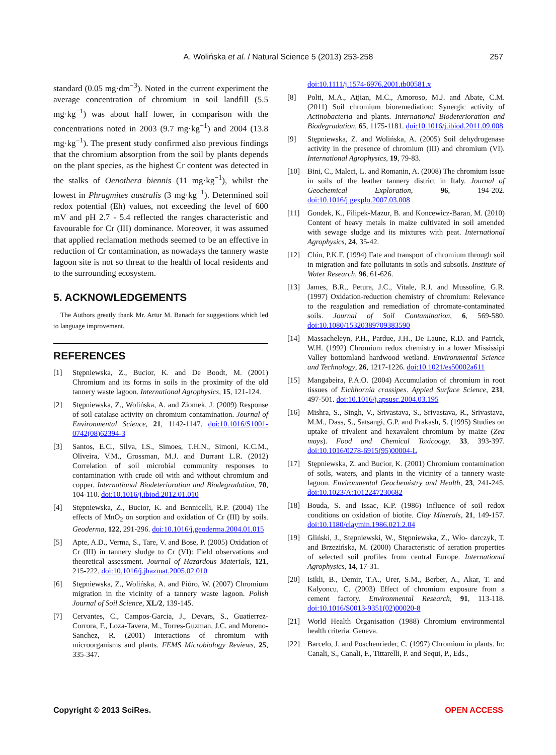A. Wolińska et al. / Natural Science 5 (2013) 253-258
257
standard (0.05 mg·dm<sup>−3</sup>). Noted in the current experiment the average concentration of chromium in soil landfill (5.5 mg·kg<sup>−1</sup>) was about half lower, in comparison with the concentrations noted in 2003 (9.7 mg·kg<sup>−1</sup>) and 2004 (13.8 mg·kg<sup>−1</sup>). The present study confirmed also previous findings that the chromium absorption from the soil by plants depends on the plant species, as the highest Cr content was detected in the stalks of Oenothera biennis (11 mg·kg<sup>−1</sup>), whilst the lowest in Phragmites australis (3 mg·kg<sup>−1</sup>). Determined soil redox potential (Eh) values, not exceeding the level of 600 mV and pH 2.7 - 5.4 reflected the ranges characteristic and favourable for Cr (III) dominance. Moreover, it was assumed that applied reclamation methods seemed to be an effective in reduction of Cr contamination, as nowadays the tannery waste lagoon site is not so threat to the health of local residents and to the surrounding ecosystem.
5. ACKNOWLEDGEMENTS
The Authors greatly thank Mr. Artur M. Banach for suggestions which led to language improvement.
REFERENCES
[1] Stępniewska, Z., Bucior, K. and De Boodt, M. (2001) Chromium and its forms in soils in the proximity of the old tannery waste lagoon. International Agrophysics, 15, 121-124.
[2] Stępniewska, Z., Wolińska, A. and Ziomek, J. (2009) Response of soil catalase activity on chromium contamination. Journal of Environmental Science, 21, 1142-1147. doi:10.1016/S1001-0742(08)62394-3
[3] Santos, E.C., Silva, I.S., Simoes, T.H.N., Simoni, K.C.M., Oliveira, V.M., Grossman, M.J. and Durrant L.R. (2012) Correlation of soil microbial community responses to contamination with crude oil with and without chromium and copper. International Biodeterioration and Biodegradation, 70, 104-110. doi:10.1016/j.ibiod.2012.01.010
[4] Stępniewska, Z., Bucior, K. and Bennicelli, R.P. (2004) The effects of MnO<sub>2</sub> on sorption and oxidation of Cr (III) by soils. Geoderma, 122, 291-296. doi:10.1016/j.geoderma.2004.01.015
[5] Apte, A.D., Verma, S., Tare, V. and Bose, P. (2005) Oxidation of Cr (III) in tannery sludge to Cr (VI): Field observations and theoretical assessment. Journal of Hazardous Materials, 121, 215-222. doi:10.1016/j.jhazmat.2005.02.010
[6] Stępniewska, Z., Wolińska, A. and Pióro, W. (2007) Chromium migration in the vicinity of a tannery waste lagoon. Polish Journal of Soil Science, XL/2, 139-145.
[7] Cervantes, C., Campos-Garcia, J., Devars, S., Guatierrez-Corrora, F., Loza-Tavera, M., Torres-Guzman, J.C. and Moreno-Sanchez, R. (2001) Interactions of chromium with microorganisms and plants. FEMS Microbiology Reviews, 25, 335-347.
doi:10.1111/j.1574-6976.2001.tb00581.x
[8] Polti, M.A., Atjian, M.C., Amoroso, M.J. and Abate, C.M. (2011) Soil chromium bioremediation: Synergic activity of Actinobacteria and plants. International Biodeterioration and Biodegradation, 65, 1175-1181. doi:10.1016/j.ibiod.2011.09.008
[9] Stępniewska, Z. and Wolińska, A. (2005) Soil dehydrogenase activity in the presence of chromium (III) and chromium (VI). International Agrophysics, 19, 79-83.
[10] Bini, C., Maleci, L. and Romanin, A. (2008) The chromium issue in soils of the leather tannery district in Italy. Journal of Geochemical Exploration, 96, 194-202. doi:10.1016/j.gexplo.2007.03.008
[11] Gondek, K., Filipek-Mazur, B. and Koncewicz-Baran, M. (2010) Content of heavy metals in maize cultivated in soil amended with sewage sludge and its mixtures with peat. International Agrophysics, 24, 35-42.
[12] Chin, P.K.F. (1994) Fate and transport of chromium through soil in migration and fate pollutants in soils and subsoils. Institute of Water Research, 96, 61-626.
[13] James, B.R., Petura, J.C., Vitale, R.J. and Mussoline, G.R. (1997) Oxidation-reduction chemistry of chromium: Relevance to the reagulation and remediation of chromate-contaminated soils. Journal of Soil Contamination, 6, 569-580. doi:10.1080/15320389709383590
[14] Massacheleyn, P.H., Pardue, J.H., De Laune, R.D. and Patrick, W.H. (1992) Chromium redox chemistry in a lower Mississipi Valley bottomland hardwood wetland. Environmental Science and Technology, 26, 1217-1226. doi:10.1021/es50002a611
[15] Mangabeira, P.A.O. (2004) Accumulation of chromium in root tissues of Eichhornia crassipes. Appied Surface Science, 231, 497-501. doi:10.1016/j.apsusc.2004.03.195
[16] Mishra, S., Singh, V., Srivastava, S., Srivastava, R., Srivastava, M.M., Dass, S., Satsangi, G.P. and Prakash, S. (1995) Studies on uptake of trivalent and hexavalent chromium by maize (Zea mays). Food and Chemical Toxicoogy, 33, 393-397. doi:10.1016/0278-6915(95)00004-L
[17] Stępniewska, Z. and Bucior, K. (2001) Chromium contamination of soils, waters, and plants in the vicinity of a tannery waste lagoon. Environmental Geochemistry and Health, 23, 241-245. doi:10.1023/A:1012247230682
[18] Bouda, S. and Issac, K.P. (1986) Influence of soil redox conditions on oxidation of biotite. Clay Minerals, 21, 149-157. doi:10.1180/claymin.1986.021.2.04
[19] Gliński, J., Stępniewski, W., Stępniewska, Z., Wło- darczyk, T. and Brzezińska, M. (2000) Characteristic of aeration properties of selected soil profiles from central Europe. International Agrophysics, 14, 17-31.
[20] Isikli, B., Demir, T.A., Urer, S.M., Berber, A., Akar, T. and Kalyoncu, C. (2003) Effect of chromium exposure from a cement factory. Environmental Research, 91, 113-118. doi:10.1016/S0013-9351(02)00020-8
[21] World Health Organisation (1988) Chromium environmental health criteria. Geneva.
[22] Barcelo, J. and Poschenrieder, C. (1997) Chromium in plants. In: Canali, S., Canali, F., Tittarelli, P. and Sequi, P., Eds.,
Copyright © 2013 SciRes. OPEN ACCESS